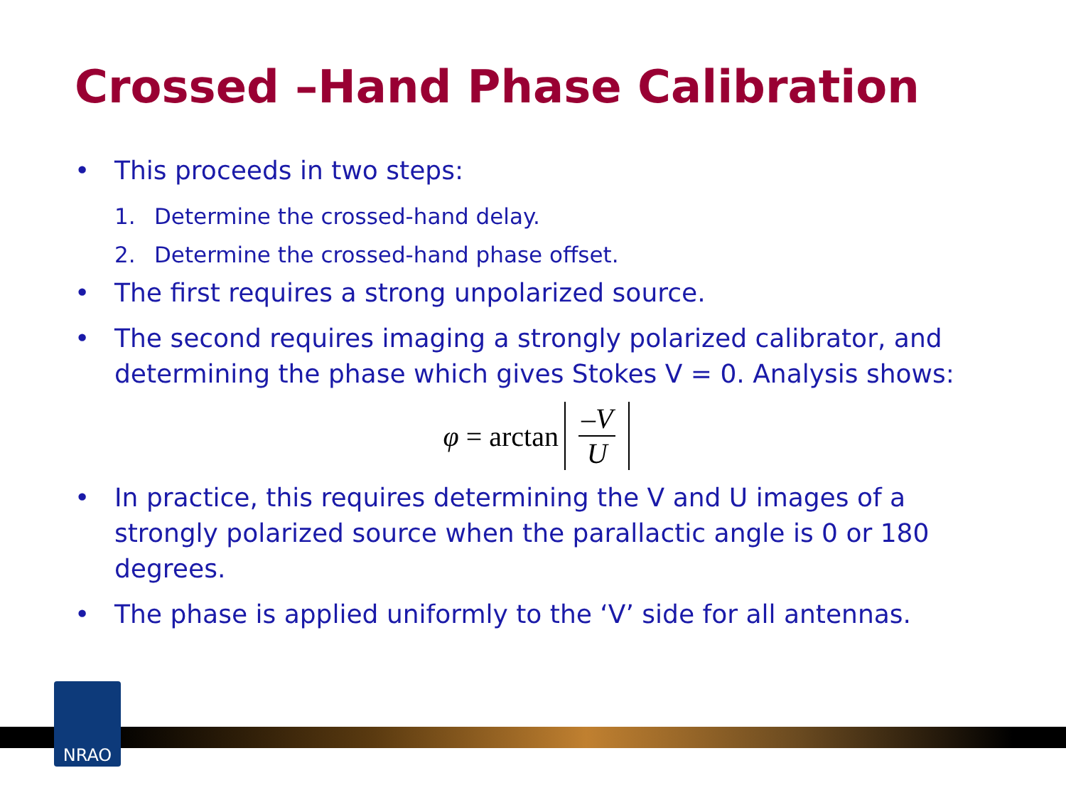Crossed –Hand Phase Calibration
• This proceeds in two steps:
1. Determine the crossed-hand delay.
2. Determine the crossed-hand phase offset.
• The first requires a strong unpolarized source.
• The second requires imaging a strongly polarized calibrator, and determining the phase which gives Stokes V = 0. Analysis shows:
φ = arctan –V U
• In practice, this requires determining the V and U images of a strongly polarized source when the parallactic angle is 0 or 180 degrees.
• The phase is applied uniformly to the ‘V’ side for all antennas.
NRAO